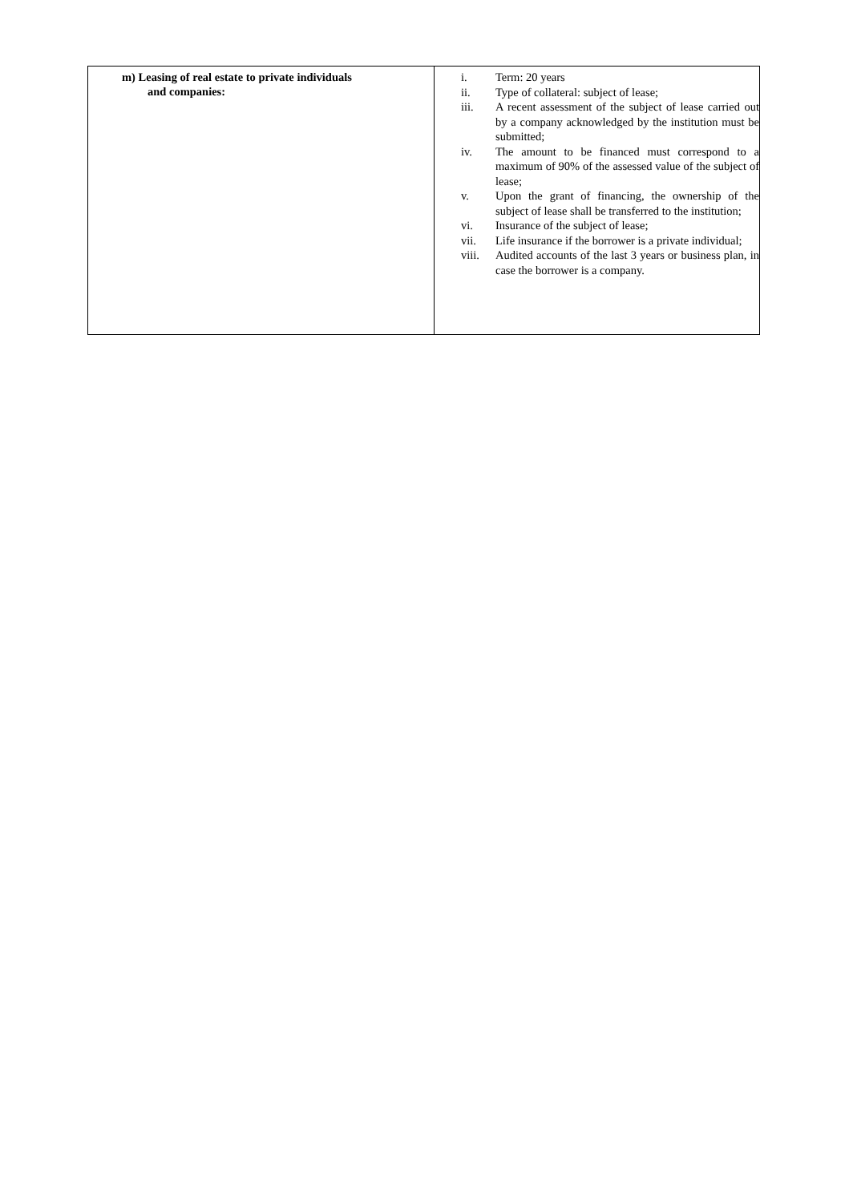| m) Leasing of real estate to private individuals and companies: | i. Term: 20 years ii. Type of collateral: subject of lease; iii. A recent assessment of the subject of lease carried out by a company acknowledged by the institution must be submitted; iv. The amount to be financed must correspond to a maximum of 90% of the assessed value of the subject of lease; v. Upon the grant of financing, the ownership of the subject of lease shall be transferred to the institution; vi. Insurance of the subject of lease; vii. Life insurance if the borrower is a private individual; viii. Audited accounts of the last 3 years or business plan, in case the borrower is a company. |